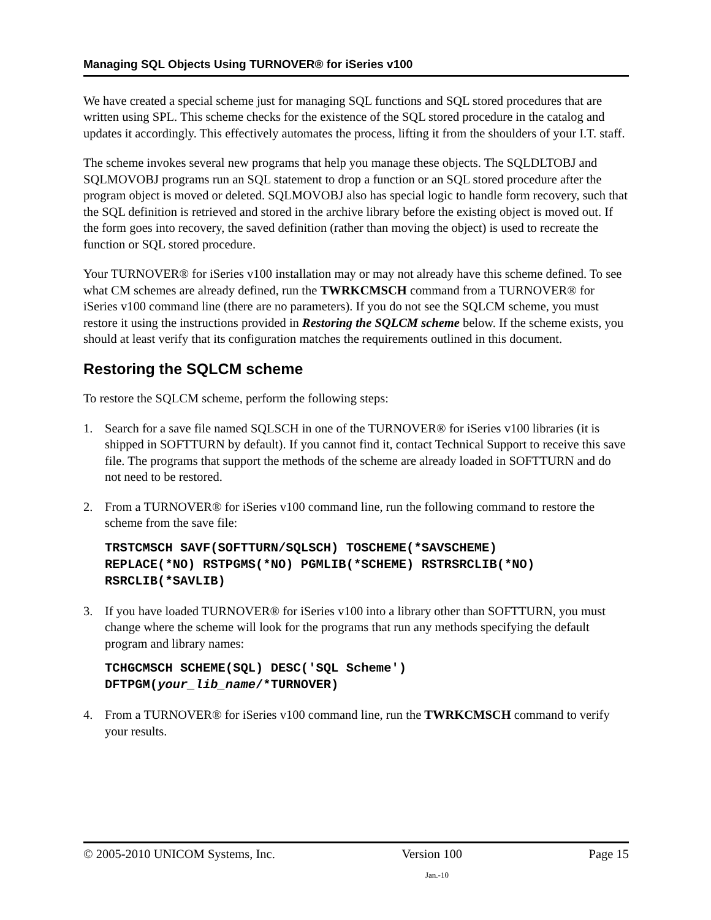Managing SQL Objects Using TURNOVER® for iSeries v100
We have created a special scheme just for managing SQL functions and SQL stored procedures that are written using SPL. This scheme checks for the existence of the SQL stored procedure in the catalog and updates it accordingly. This effectively automates the process, lifting it from the shoulders of your I.T. staff.
The scheme invokes several new programs that help you manage these objects. The SQLDLTOBJ and SQLMOVOBJ programs run an SQL statement to drop a function or an SQL stored procedure after the program object is moved or deleted. SQLMOVOBJ also has special logic to handle form recovery, such that the SQL definition is retrieved and stored in the archive library before the existing object is moved out. If the form goes into recovery, the saved definition (rather than moving the object) is used to recreate the function or SQL stored procedure.
Your TURNOVER® for iSeries v100 installation may or may not already have this scheme defined. To see what CM schemes are already defined, run the TWRKCMSCH command from a TURNOVER® for iSeries v100 command line (there are no parameters). If you do not see the SQLCM scheme, you must restore it using the instructions provided in Restoring the SQLCM scheme below. If the scheme exists, you should at least verify that its configuration matches the requirements outlined in this document.
Restoring the SQLCM scheme
To restore the SQLCM scheme, perform the following steps:
1. Search for a save file named SQLSCH in one of the TURNOVER® for iSeries v100 libraries (it is shipped in SOFTTURN by default). If you cannot find it, contact Technical Support to receive this save file. The programs that support the methods of the scheme are already loaded in SOFTTURN and do not need to be restored.
2. From a TURNOVER® for iSeries v100 command line, run the following command to restore the scheme from the save file:
TRSTCMSCH SAVF(SOFTTURN/SQLSCH) TOSCHEME(*SAVSCHEME)
REPLACE(*NO) RSTPGMS(*NO) PGMLIB(*SCHEME) RSTRSRCLIB(*NO)
RSRCLIB(*SAVLIB)
3. If you have loaded TURNOVER® for iSeries v100 into a library other than SOFTTURN, you must change where the scheme will look for the programs that run any methods specifying the default program and library names:
TCHGCMSCH SCHEME(SQL) DESC('SQL Scheme')
DFTPGM(your_lib_name/*TURNOVER)
4. From a TURNOVER® for iSeries v100 command line, run the TWRKCMSCH command to verify your results.
© 2005-2010 UNICOM Systems, Inc. Version 100 Page 15
Jan.-10